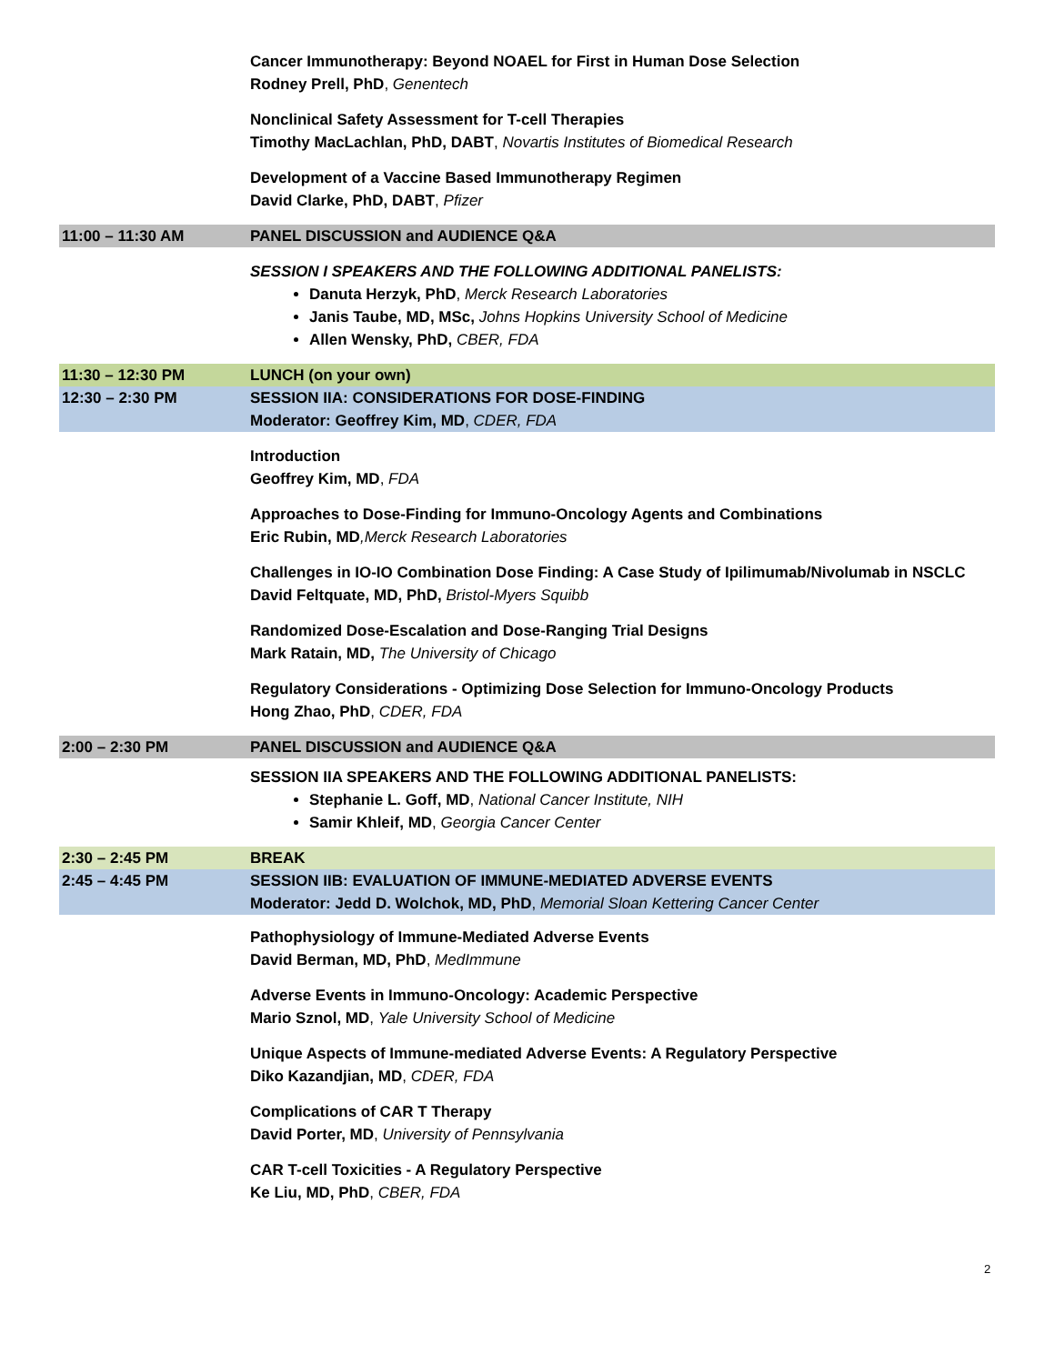| | Cancer Immunotherapy: Beyond NOAEL for First in Human Dose Selection Rodney Prell, PhD , Genentech |
| | Nonclinical Safety Assessment for T-cell Therapies Timothy MacLachlan, PhD, DABT , Novartis Institutes of Biomedical Research |
| | Development of a Vaccine Based Immunotherapy Regimen David Clarke, PhD, DABT , Pfizer |
| 11:00 – 11:30 AM | PANEL DISCUSSION and AUDIENCE Q&A |
| | SESSION I SPEAKERS AND THE FOLLOWING ADDITIONAL PANELISTS: Danuta Herzyk, PhD , Merck Research Laboratories Janis Taube, MD, MSc, Johns Hopkins University School of Medicine Allen Wensky, PhD, CBER, FDA |
| 11:30 – 12:30 PM | LUNCH (on your own) |
| 12:30 – 2:30 PM | SESSION IIA: CONSIDERATIONS FOR DOSE-FINDING Moderator: Geoffrey Kim, MD , CDER, FDA |
| | Introduction Geoffrey Kim, MD , FDA |
| | Approaches to Dose-Finding for Immuno-Oncology Agents and Combinations Eric Rubin, MD ,Merck Research Laboratories |
| | Challenges in IO-IO Combination Dose Finding: A Case Study of Ipilimumab/Nivolumab in NSCLC David Feltquate, MD, PhD, Bristol-Myers Squibb |
| | Randomized Dose-Escalation and Dose-Ranging Trial Designs Mark Ratain, MD, The University of Chicago |
| | Regulatory Considerations - Optimizing Dose Selection for Immuno-Oncology Products Hong Zhao, PhD , CDER, FDA |
| 2:00 – 2:30 PM | PANEL DISCUSSION and AUDIENCE Q&A |
| | SESSION IIA SPEAKERS AND THE FOLLOWING ADDITIONAL PANELISTS: Stephanie L. Goff, MD , National Cancer Institute, NIH Samir Khleif, MD , Georgia Cancer Center |
| 2:30 – 2:45 PM | BREAK |
| 2:45 – 4:45 PM | SESSION IIB: EVALUATION OF IMMUNE-MEDIATED ADVERSE EVENTS Moderator: Jedd D. Wolchok, MD, PhD , Memorial Sloan Kettering Cancer Center |
| | Pathophysiology of Immune-Mediated Adverse Events David Berman, MD, PhD , MedImmune |
| | Adverse Events in Immuno-Oncology: Academic Perspective Mario Sznol, MD , Yale University School of Medicine |
| | Unique Aspects of Immune-mediated Adverse Events: A Regulatory Perspective Diko Kazandjian, MD , CDER, FDA |
| | Complications of CAR T Therapy David Porter, MD , University of Pennsylvania |
| | CAR T-cell Toxicities - A Regulatory Perspective Ke Liu, MD, PhD , CBER, FDA |
2